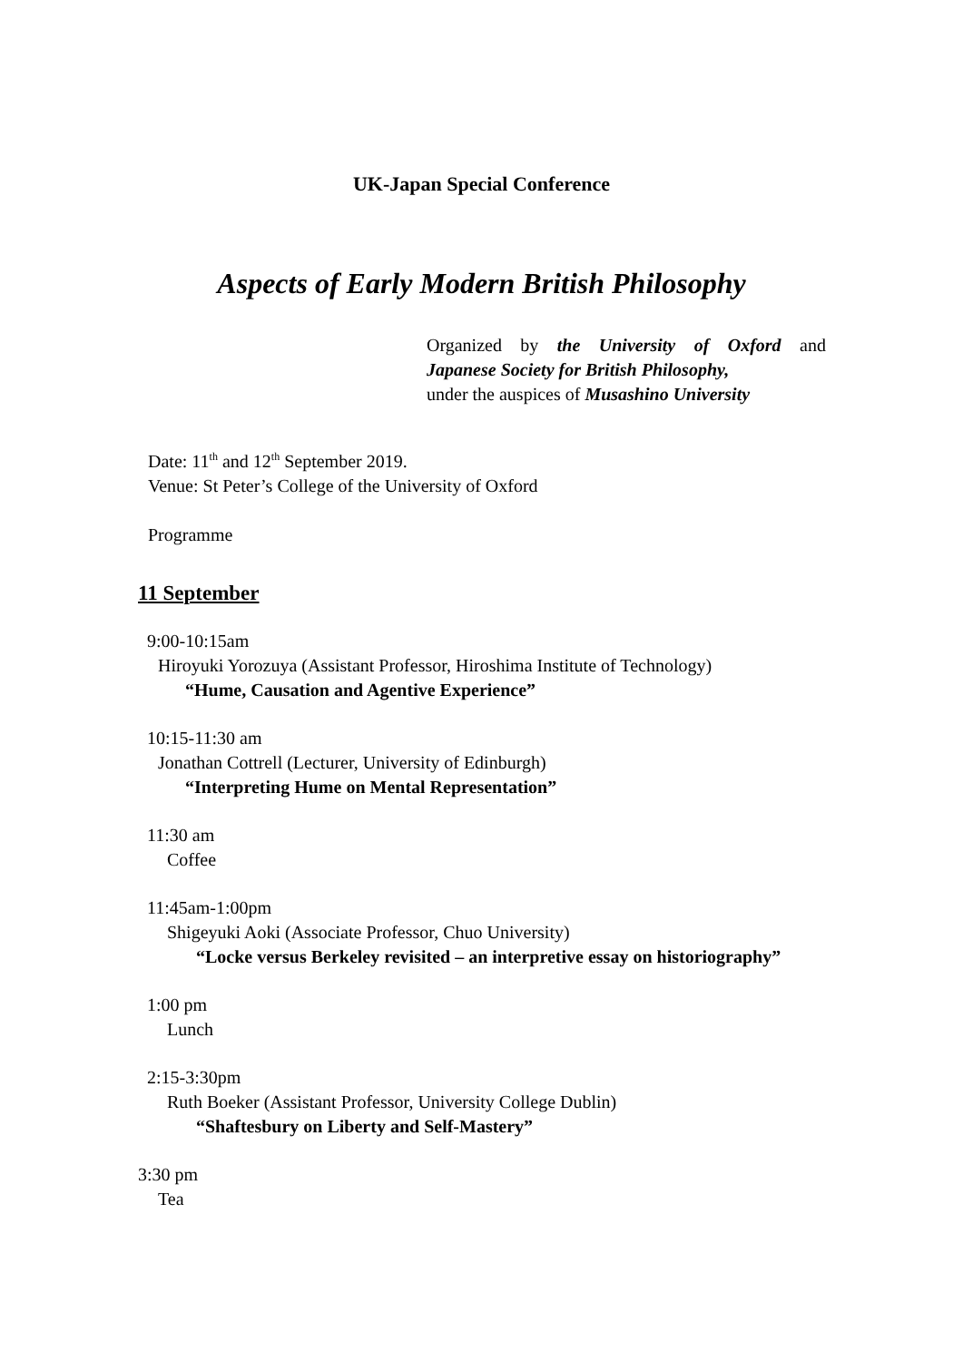UK-Japan Special Conference
Aspects of Early Modern British Philosophy
Organized by the University of Oxford and
Japanese Society for British Philosophy,
under the auspices of Musashino University
Date: 11<sup>th</sup> and 12<sup>th</sup> September 2019.
Venue: St Peter’s College of the University of Oxford
Programme
11 September
9:00-10:15am
Hiroyuki Yorozuya (Assistant Professor, Hiroshima Institute of Technology)
“Hume, Causation and Agentive Experience”
10:15-11:30 am
Jonathan Cottrell (Lecturer, University of Edinburgh)
“Interpreting Hume on Mental Representation”
11:30 am
Coffee
11:45am-1:00pm
Shigeyuki Aoki (Associate Professor, Chuo University)
“Locke versus Berkeley revisited – an interpretive essay on historiography”
1:00 pm
Lunch
2:15-3:30pm
Ruth Boeker (Assistant Professor, University College Dublin)
“Shaftesbury on Liberty and Self-Mastery”
3:30 pm
Tea